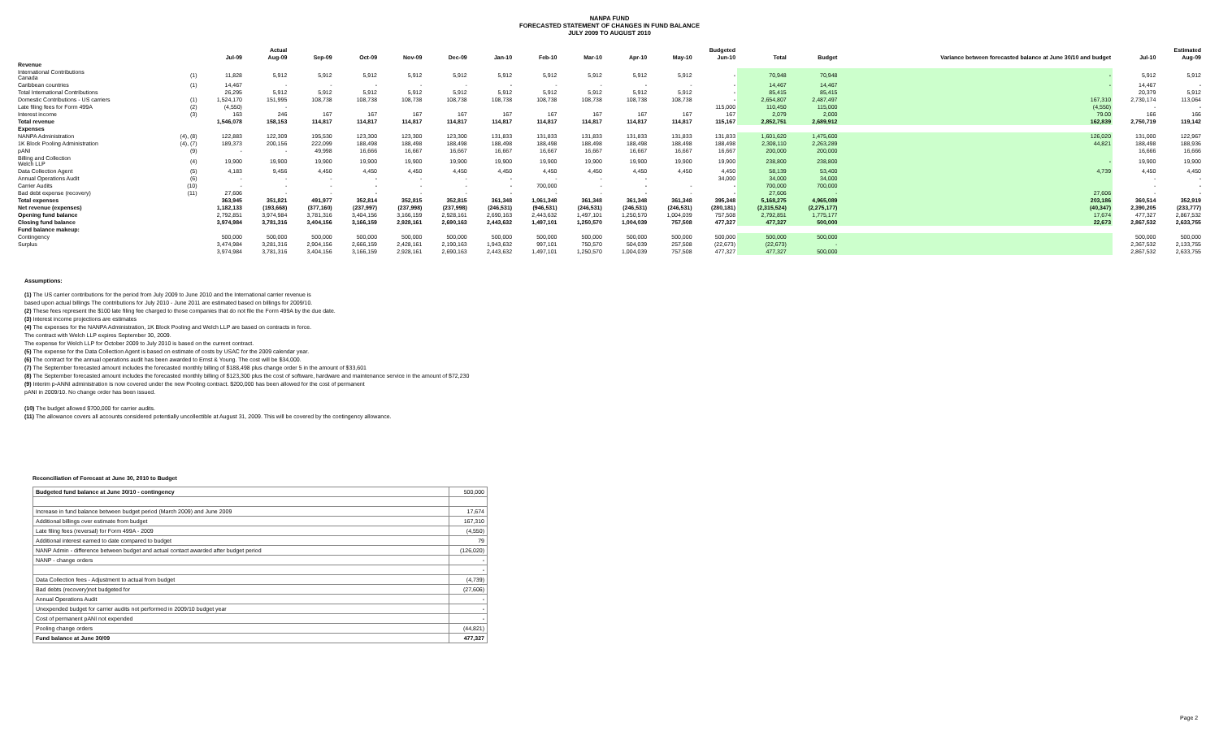NANPA FUND
FORECASTED STATEMENT OF CHANGES IN FUND BALANCE
JULY 2009 TO AUGUST 2010
| | | Actual | | Budgeted | | | | | | | | | | | | | Estimated | |
| --- | --- | --- | --- | --- | --- | --- | --- | --- | --- | --- | --- | --- | --- | --- | --- | --- | --- | --- |
| | | Jul-09 | Aug-09 | Sep-09 | Oct-09 | Nov-09 | Dec-09 | Jan-10 | Feb-10 | Mar-10 | Apr-10 | May-10 | Jun-10 | Total | Budget | Variance between forecasted balance at June 30/10 and budget | Jul-10 | Aug-09 |
| Revenue | | | | | | | | | | | | | | | | | | |
| International Contributions Canada | (1) | 11,828 | 5,912 | 5,912 | 5,912 | 5,912 | 5,912 | 5,912 | 5,912 | 5,912 | 5,912 | 5,912 | - | 70,948 | 70,948 | - | 5,912 | 5,912 |
| Caribbean countries | (1) | 14,467 | - | - | - | - | - | - | - | - | - | - | - | 14,467 | 14,467 | - | 14,467 | - |
| Total International Contributions | | 26,295 | 5,912 | 5,912 | 5,912 | 5,912 | 5,912 | 5,912 | 5,912 | 5,912 | 5,912 | 5,912 | - | 85,415 | 85,415 | | 20,379 | 5,912 |
| Domestic Contributions - US carriers | (1) | 1,524,170 | 151,995 | 108,738 | 108,738 | 108,738 | 108,738 | 108,738 | 108,738 | 108,738 | 108,738 | 108,738 | - | 2,654,807 | 2,487,497 | 167,310 | 2,730,174 | 113,064 |
| Late filing fees for Form 499A | (2) | (4,550) | - | | | | | | | | | | 115,000 | 110,450 | 115,000 | (4,550) | - | - |
| Interest income | (3) | 163 | 246 | 167 | 167 | 167 | 167 | 167 | 167 | 167 | 167 | 167 | 167 | 2,079 | 2,000 | 79.00 | 166 | 166 |
| Total revenue | | 1,546,078 | 158,153 | 114,817 | 114,817 | 114,817 | 114,817 | 114,817 | 114,817 | 114,817 | 114,817 | 114,817 | 115,167 | 2,852,751 | 2,689,912 | 162,839 | 2,750,719 | 119,142 |
| Expenses | | | | | | | | | | | | | | | | | | |
| NANPA Administration | (4), (8) | 122,883 | 122,309 | 195,530 | 123,300 | 123,300 | 123,300 | 131,833 | 131,833 | 131,833 | 131,833 | 131,833 | 131,833 | 1,601,620 | 1,475,600 | 126,020 | 131,000 | 122,967 |
| 1K Block Pooling Administration | (4), (7) | 189,373 | 200,156 | 222,099 | 188,498 | 188,498 | 188,498 | 188,498 | 188,498 | 188,498 | 188,498 | 188,498 | 188,498 | 2,308,110 | 2,263,289 | 44,821 | 188,498 | 188,936 |
| pANI | (9) | - | - | 49,998 | 16,666 | 16,667 | 16,667 | 16,667 | 16,667 | 16,667 | 16,667 | 16,667 | 16,667 | 200,000 | 200,000 | | 16,666 | 16,666 |
| Billing and Collection Welch LLP | (4) | 19,900 | 19,900 | 19,900 | 19,900 | 19,900 | 19,900 | 19,900 | 19,900 | 19,900 | 19,900 | 19,900 | 19,900 | 238,800 | 238,800 | - | 19,900 | 19,900 |
| Data Collection Agent | (5) | 4,183 | 9,456 | 4,450 | 4,450 | 4,450 | 4,450 | 4,450 | 4,450 | 4,450 | 4,450 | 4,450 | 4,450 | 58,139 | 53,400 | 4,739 | 4,450 | 4,450 |
| Annual Operations Audit | (6) | - | - | - | - | - | - | - | - | - | - | | 34,000 | 34,000 | 34,000 | | - | - |
| Carrier Audits | (10) | - | - | - | - | - | - | - | 700,000 | - | - | - | - | 700,000 | 700,000 | | - | - |
| Bad debt expense (recovery) | (11) | 27,606 | - | - | - | - | - | - | - | - | - | - | - | 27,606 | - | 27,606 | - | - |
| Total expenses | | 363,945 | 351,821 | 491,977 | 352,814 | 352,815 | 352,815 | 361,348 | 1,061,348 | 361,348 | 361,348 | 361,348 | 395,348 | 5,168,275 | 4,965,089 | 203,186 | 360,514 | 352,919 |
| Net revenue (expenses) | | 1,182,133 | (193,668) | (377,160) | (237,997) | (237,998) | (237,998) | (246,531) | (946,531) | (246,531) | (246,531) | (246,531) | (280,181) | (2,315,524) | (2,275,177) | (40,347) | 2,390,205 | (233,777) |
| Opening fund balance | | 2,792,851 | 3,974,984 | 3,781,316 | 3,404,156 | 3,166,159 | 2,928,161 | 2,690,163 | 2,443,632 | 1,497,101 | 1,250,570 | 1,004,039 | 757,508 | 2,792,851 | 1,775,177 | 17,674 | 477,327 | 2,867,532 |
| Closing fund balance | | 3,974,984 | 3,781,316 | 3,404,156 | 3,166,159 | 2,928,161 | 2,690,163 | 2,443,632 | 1,497,101 | 1,250,570 | 1,004,039 | 757,508 | 477,327 | 477,327 | 500,000 | 22,673 | 2,867,532 | 2,633,755 |
| Fund balance makeup: | | | | | | | | | | | | | | | | | | |
| Contingency | | 500,000 | 500,000 | 500,000 | 500,000 | 500,000 | 500,000 | 500,000 | 500,000 | 500,000 | 500,000 | 500,000 | 500,000 | 500,000 | 500,000 | | 500,000 | 500,000 |
| Surplus | | 3,474,984 | 3,281,316 | 2,904,156 | 2,666,159 | 2,428,161 | 2,190,163 | 1,943,632 | 997,101 | 750,570 | 504,039 | 257,508 | (22,673) | (22,673) | - | | 2,367,532 | 2,133,755 |
| | | 3,974,984 | 3,781,316 | 3,404,156 | 3,166,159 | 2,928,161 | 2,690,163 | 2,443,632 | 1,497,101 | 1,250,570 | 1,004,039 | 757,508 | 477,327 | 477,327 | 500,000 | | 2,867,532 | 2,633,755 |
Assumptions:
(1) The US carrier contributions for the period from July 2009 to June 2010 and the International carrier revenue is
based upon actual billings The contributions for July 2010 - June 2011 are estimated based on billings for 2009/10.
(2) These fees represent the $100 late filing fee charged to those companies that do not file the Form 499A by the due date.
(3) Interest income projections are estimates
(4) The expenses for the NANPA Administration, 1K Block Pooling and Welch LLP are based on contracts in force.
The contract with Welch LLP expires September 30, 2009.
The expense for Welch LLP for October 2009 to July 2010 is based on the current contract.
(5) The expense for the Data Collection Agent is based on estimate of costs by USAC for the 2009 calendar year.
(6) The contract for the annual operations audit has been awarded to Ernst & Young. The cost will be $34,000.
(7) The September forecasted amount includes the forecasted monthly billing of $188,498 plus change order 5 in the amount of $33,601
(8) The September forecasted amount includes the forecasted monthly billing of $123,300 plus the cost of software, hardware and maintenance service in the amount of $72,230
(9) Interim p-ANNI administration is now covered under the new Pooling contract. $200,000 has been allowed for the cost of permanent
pANI in 2009/10. No change order has been issued.
(10) The budget allowed $700,000 for carrier audits.
(11) The allowance covers all accounts considered potentially uncollectible at August 31, 2009. This will be covered by the contingency allowance.
Reconciliation of Forecast at June 30, 2010 to Budget
| Budgeted fund balance at June 30/10 - contingency | 500,000 |
| Increase in fund balance between budget period (March 2009) and June 2009 | 17,674 |
| Additional billings over estimate from budget | 167,310 |
| Late filing fees (reversal) for Form 499A - 2009 | (4,550) |
| Additional interest earned to date compared to budget | 79 |
| NANP Admin - difference between budget and actual contact awarded after budget period | (126,020) |
| NANP - change orders | - |
| | - |
| Data Collection fees - Adjustment to actual from budget | (4,739) |
| Bad debts (recovery)not budgeted for | (27,606) |
| Annual Operations Audit | - |
| Unexpended budget for carrier audits not performed in 2009/10 budget year | - |
| Cost of permanent pANI not expended | - |
| Pooling change orders | (44,821) |
| Fund balance at June 30/09 | 477,327 |
Page 2